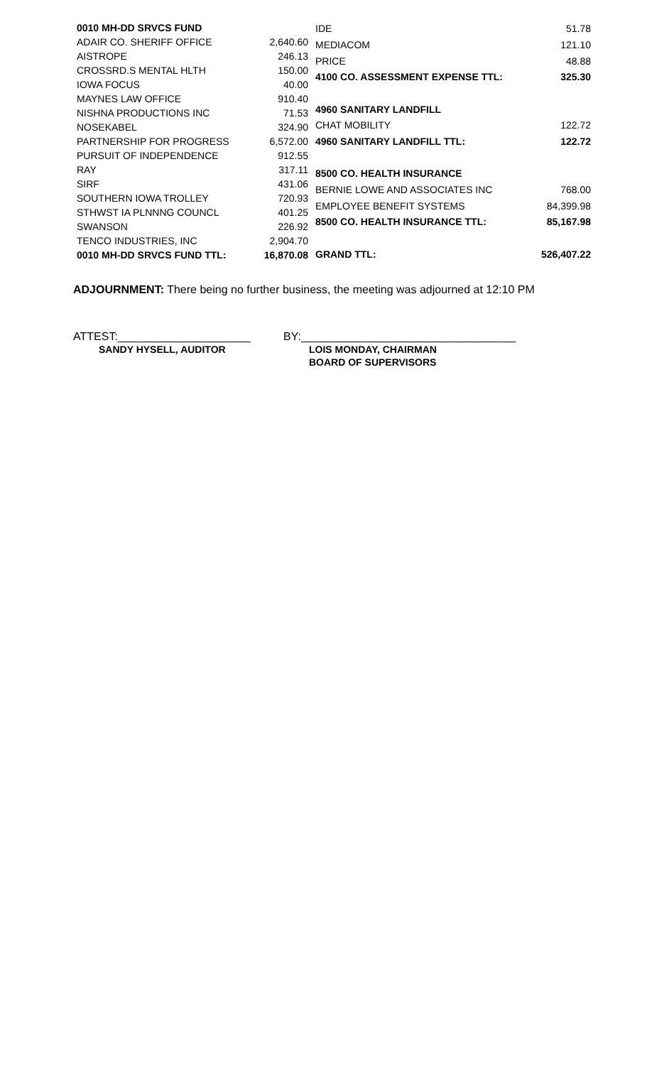| 0010 MH-DD SRVCS FUND | |
| ADAIR CO. SHERIFF OFFICE | 2,640.60 |
| AISTROPE | 246.13 |
| CROSSRD.S MENTAL HLTH | 150.00 |
| IOWA FOCUS | 40.00 |
| MAYNES LAW OFFICE | 910.40 |
| NISHNA PRODUCTIONS INC | 71.53 |
| NOSEKABEL | 324.90 |
| PARTNERSHIP FOR PROGRESS | 6,572.00 |
| PURSUIT OF INDEPENDENCE | 912.55 |
| RAY | 317.11 |
| SIRF | 431.06 |
| SOUTHERN IOWA TROLLEY | 720.93 |
| STHWST IA PLNNNG COUNCL | 401.25 |
| SWANSON | 226.92 |
| TENCO INDUSTRIES, INC | 2,904.70 |
| 0010 MH-DD SRVCS FUND TTL: | 16,870.08 |
| IDE | 51.78 |
| MEDIACOM | 121.10 |
| PRICE | 48.88 |
| 4100 CO. ASSESSMENT EXPENSE TTL: | 325.30 |
| 4960 SANITARY LANDFILL | |
| CHAT MOBILITY | 122.72 |
| 4960 SANITARY LANDFILL TTL: | 122.72 |
| 8500 CO. HEALTH INSURANCE | |
| BERNIE LOWE AND ASSOCIATES INC | 768.00 |
| EMPLOYEE BENEFIT SYSTEMS | 84,399.98 |
| 8500 CO. HEALTH INSURANCE TTL: | 85,167.98 |
| GRAND TTL: | 526,407.22 |
ADJOURNMENT: There being no further business, the meeting was adjourned at 12:10 PM
ATTEST:_____________________
SANDY HYSELL, AUDITOR
BY:__________________________________
LOIS MONDAY, CHAIRMAN
BOARD OF SUPERVISORS